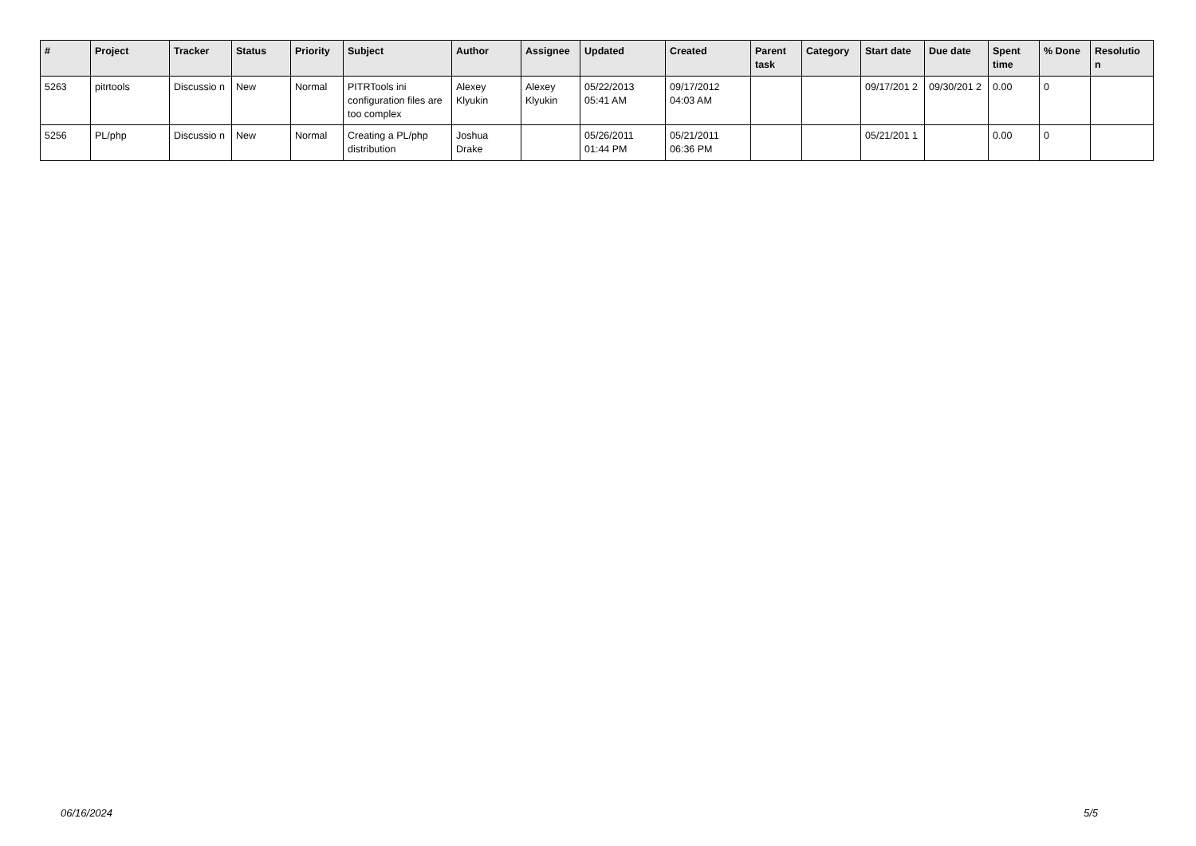| # | Project | Tracker | Status | Priority | Subject | Author | Assignee | Updated | Created | Parent task | Category | Start date | Due date | Spent time | % Done | Resolutio n |
| --- | --- | --- | --- | --- | --- | --- | --- | --- | --- | --- | --- | --- | --- | --- | --- | --- |
| 5263 | pitrtools | Discussio n | New | Normal | PITRTools ini configuration files are too complex | Alexey Klyukin | Alexey Klyukin | 05/22/2013 05:41 AM | 09/17/2012 04:03 AM | | | 09/17/201 2 | 09/30/201 2 | 0.00 | 0 | |
| 5256 | PL/php | Discussio n | New | Normal | Creating a PL/php distribution | Joshua Drake | | 05/26/2011 01:44 PM | 05/21/2011 06:36 PM | | | 05/21/201 1 | | 0.00 | 0 | |
06/16/2024 5/5